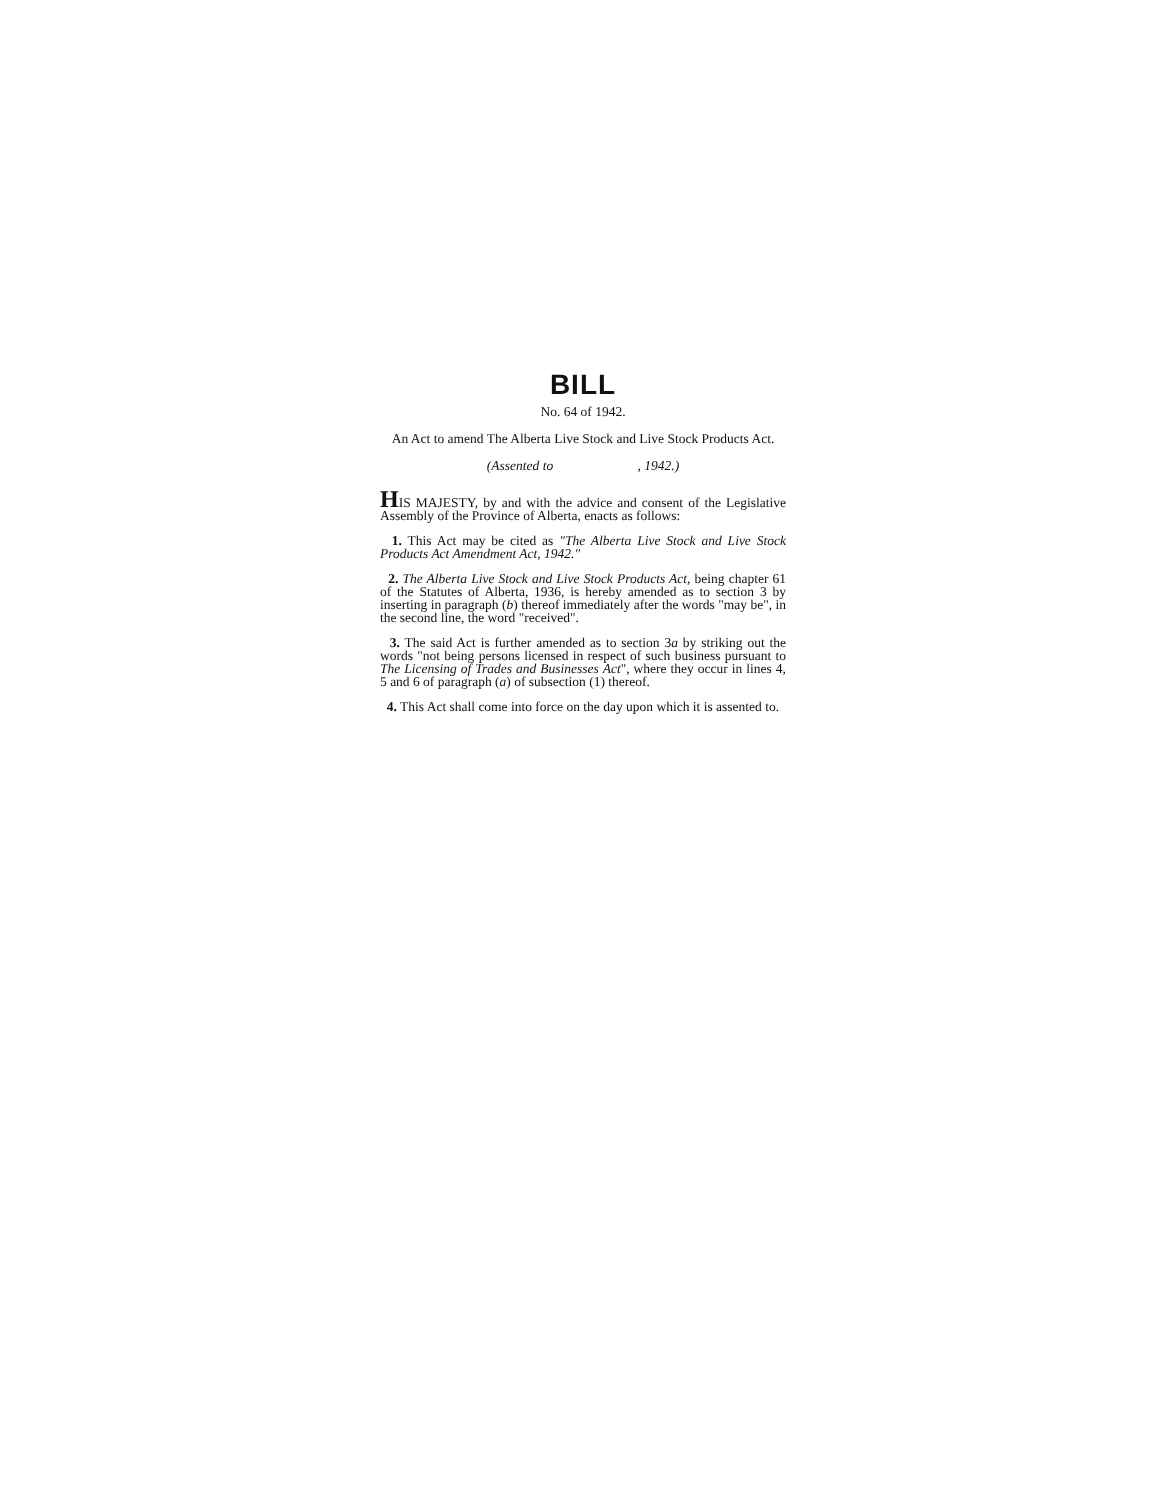BILL
No. 64 of 1942.
An Act to amend The Alberta Live Stock and Live Stock Products Act.
(Assented to , 1942.)
HIS MAJESTY, by and with the advice and consent of the Legislative Assembly of the Province of Alberta, enacts as follows:
1. This Act may be cited as "The Alberta Live Stock and Live Stock Products Act Amendment Act, 1942."
2. The Alberta Live Stock and Live Stock Products Act, being chapter 61 of the Statutes of Alberta, 1936, is hereby amended as to section 3 by inserting in paragraph (b) thereof immediately after the words "may be", in the second line, the word "received".
3. The said Act is further amended as to section 3a by striking out the words "not being persons licensed in respect of such business pursuant to The Licensing of Trades and Businesses Act", where they occur in lines 4, 5 and 6 of paragraph (a) of subsection (1) thereof.
4. This Act shall come into force on the day upon which it is assented to.